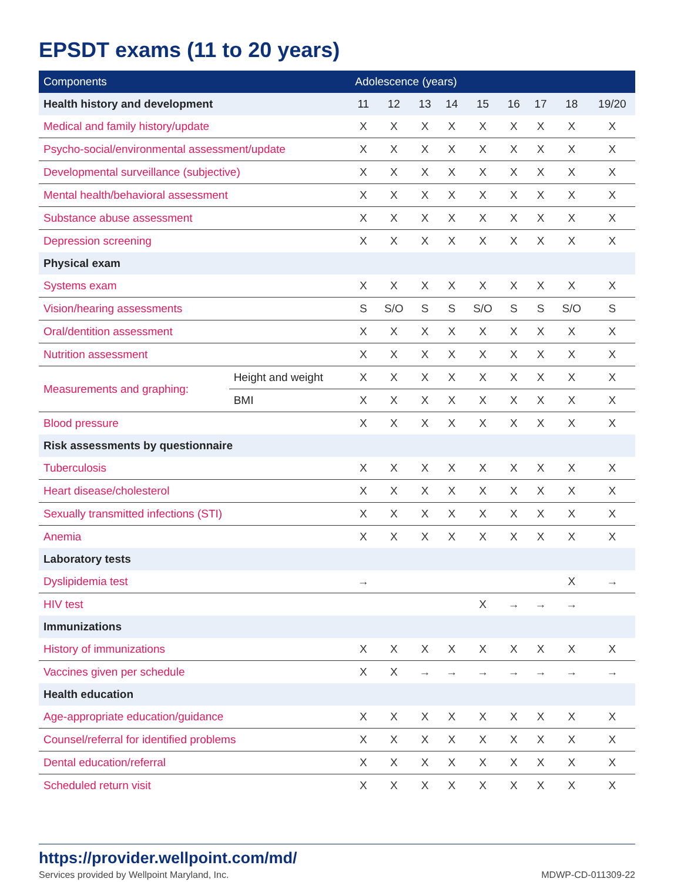EPSDT exams (11 to 20 years)
| Components | | Adolescence (years) | | | | | | | | |
| --- | --- | --- | --- | --- | --- | --- | --- | --- | --- | --- |
| Health history and development | | 11 | 12 | 13 | 14 | 15 | 16 | 17 | 18 | 19/20 |
| Medical and family history/update | | X | X | X | X | X | X | X | X | X |
| Psycho-social/environmental assessment/update | | X | X | X | X | X | X | X | X | X |
| Developmental surveillance (subjective) | | X | X | X | X | X | X | X | X | X |
| Mental health/behavioral assessment | | X | X | X | X | X | X | X | X | X |
| Substance abuse assessment | | X | X | X | X | X | X | X | X | X |
| Depression screening | | X | X | X | X | X | X | X | X | X |
| Physical exam | | | | | | | | | | |
| Systems exam | | X | X | X | X | X | X | X | X | X |
| Vision/hearing assessments | | S | S/O | S | S | S/O | S | S | S/O | S |
| Oral/dentition assessment | | X | X | X | X | X | X | X | X | X |
| Nutrition assessment | | X | X | X | X | X | X | X | X | X |
| Measurements and graphing: | Height and weight | X | X | X | X | X | X | X | X | X |
| | BMI | X | X | X | X | X | X | X | X | X |
| Blood pressure | | X | X | X | X | X | X | X | X | X |
| Risk assessments by questionnaire | | | | | | | | | | |
| Tuberculosis | | X | X | X | X | X | X | X | X | X |
| Heart disease/cholesterol | | X | X | X | X | X | X | X | X | X |
| Sexually transmitted infections (STI) | | X | X | X | X | X | X | X | X | X |
| Anemia | | X | X | X | X | X | X | X | X | X |
| Laboratory tests | | | | | | | | | | |
| Dyslipidemia test | | → | | | | | | | X | → |
| HIV test | | | | | | X | → | → | → | |
| Immunizations | | | | | | | | | | |
| History of immunizations | | X | X | X | X | X | X | X | X | X |
| Vaccines given per schedule | | X | X | → | → | → | → | → | → | → |
| Health education | | | | | | | | | | |
| Age-appropriate education/guidance | | X | X | X | X | X | X | X | X | X |
| Counsel/referral for identified problems | | X | X | X | X | X | X | X | X | X |
| Dental education/referral | | X | X | X | X | X | X | X | X | X |
| Scheduled return visit | | X | X | X | X | X | X | X | X | X |
https://provider.wellpoint.com/md/
Services provided by Wellpoint Maryland, Inc. MDWP-CD-011309-22